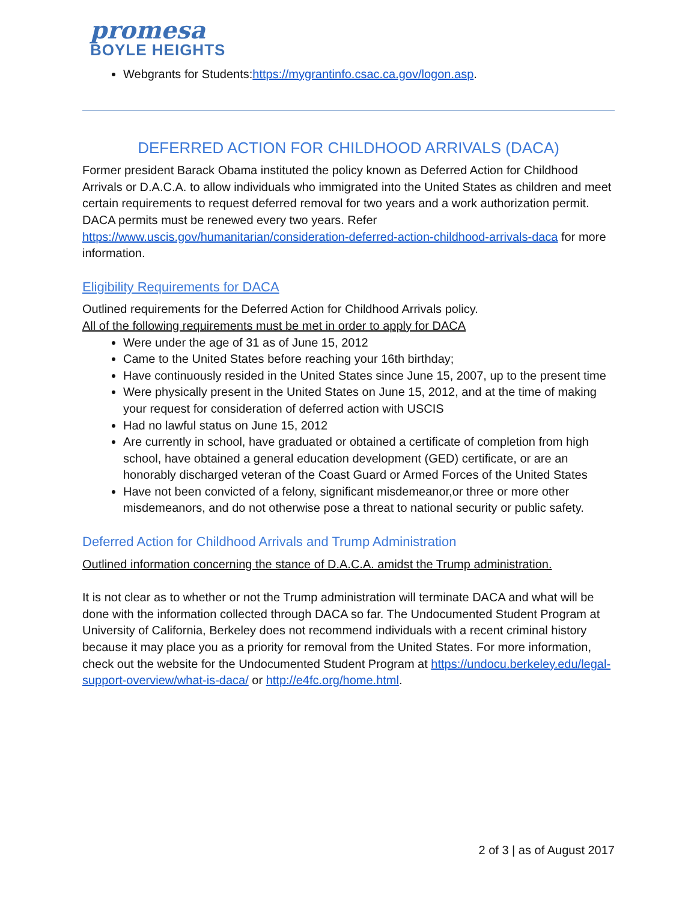promesa
BOYLE HEIGHTS
Webgrants for Students:https://mygrantinfo.csac.ca.gov/logon.asp.
DEFERRED ACTION FOR CHILDHOOD ARRIVALS (DACA)
Former president Barack Obama instituted the policy known as Deferred Action for Childhood Arrivals or D.A.C.A. to allow individuals who immigrated into the United States as children and meet certain requirements to request deferred removal for two years and a work authorization permit. DACA permits must be renewed every two years. Refer https://www.uscis.gov/humanitarian/consideration-deferred-action-childhood-arrivals-daca for more information.
Eligibility Requirements for DACA
Outlined requirements for the Deferred Action for Childhood Arrivals policy.
All of the following requirements must be met in order to apply for DACA
Were under the age of 31 as of June 15, 2012
Came to the United States before reaching your 16th birthday;
Have continuously resided in the United States since June 15, 2007, up to the present time
Were physically present in the United States on June 15, 2012, and at the time of making your request for consideration of deferred action with USCIS
Had no lawful status on June 15, 2012
Are currently in school, have graduated or obtained a certificate of completion from high school, have obtained a general education development (GED) certificate, or are an honorably discharged veteran of the Coast Guard or Armed Forces of the United States
Have not been convicted of a felony, significant misdemeanor,or three or more other misdemeanors, and do not otherwise pose a threat to national security or public safety.
Deferred Action for Childhood Arrivals and Trump Administration
Outlined information concerning the stance of D.A.C.A. amidst the Trump administration.
It is not clear as to whether or not the Trump administration will terminate DACA and what will be done with the information collected through DACA so far. The Undocumented Student Program at University of California, Berkeley does not recommend individuals with a recent criminal history because it may place you as a priority for removal from the United States. For more information, check out the website for the Undocumented Student Program at https://undocu.berkeley.edu/legal-support-overview/what-is-daca/ or http://e4fc.org/home.html.
2 of 3 | as of August 2017